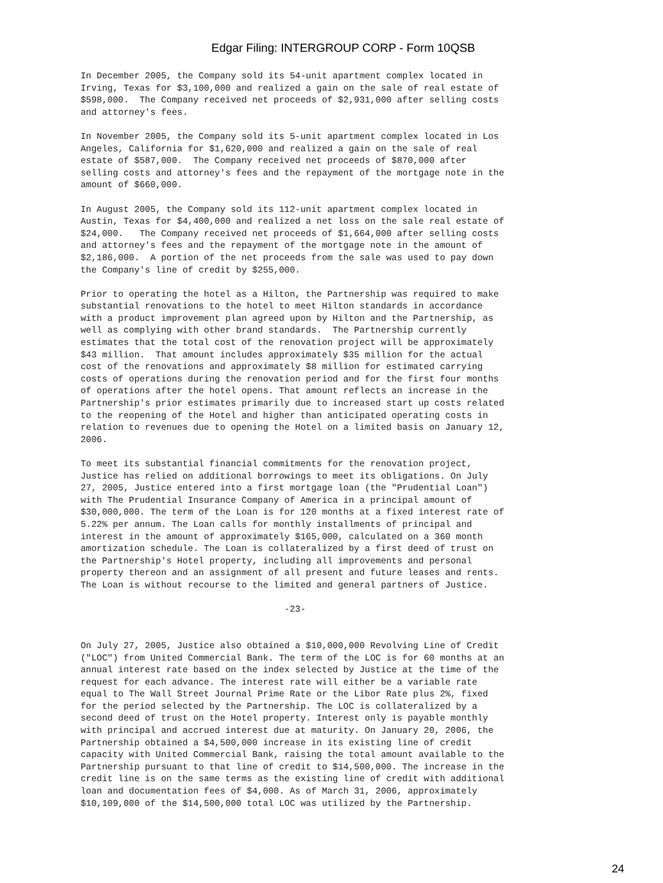Edgar Filing: INTERGROUP CORP - Form 10QSB
In December 2005, the Company sold its 54-unit apartment complex located in
Irving, Texas for $3,100,000 and realized a gain on the sale of real estate of
$598,000.  The Company received net proceeds of $2,931,000 after selling costs
and attorney's fees.

In November 2005, the Company sold its 5-unit apartment complex located in Los
Angeles, California for $1,620,000 and realized a gain on the sale of real
estate of $587,000.  The Company received net proceeds of $870,000 after
selling costs and attorney's fees and the repayment of the mortgage note in the
amount of $660,000.

In August 2005, the Company sold its 112-unit apartment complex located in
Austin, Texas for $4,400,000 and realized a net loss on the sale real estate of
$24,000.   The Company received net proceeds of $1,664,000 after selling costs
and attorney's fees and the repayment of the mortgage note in the amount of
$2,186,000.  A portion of the net proceeds from the sale was used to pay down
the Company's line of credit by $255,000.

Prior to operating the hotel as a Hilton, the Partnership was required to make
substantial renovations to the hotel to meet Hilton standards in accordance
with a product improvement plan agreed upon by Hilton and the Partnership, as
well as complying with other brand standards.  The Partnership currently
estimates that the total cost of the renovation project will be approximately
$43 million.  That amount includes approximately $35 million for the actual
cost of the renovations and approximately $8 million for estimated carrying
costs of operations during the renovation period and for the first four months
of operations after the hotel opens. That amount reflects an increase in the
Partnership's prior estimates primarily due to increased start up costs related
to the reopening of the Hotel and higher than anticipated operating costs in
relation to revenues due to opening the Hotel on a limited basis on January 12,
2006.

To meet its substantial financial commitments for the renovation project,
Justice has relied on additional borrowings to meet its obligations. On July
27, 2005, Justice entered into a first mortgage loan (the "Prudential Loan")
with The Prudential Insurance Company of America in a principal amount of
$30,000,000. The term of the Loan is for 120 months at a fixed interest rate of
5.22% per annum. The Loan calls for monthly installments of principal and
interest in the amount of approximately $165,000, calculated on a 360 month
amortization schedule. The Loan is collateralized by a first deed of trust on
the Partnership's Hotel property, including all improvements and personal
property thereon and an assignment of all present and future leases and rents.
The Loan is without recourse to the limited and general partners of Justice.

                                      -23-


On July 27, 2005, Justice also obtained a $10,000,000 Revolving Line of Credit
("LOC") from United Commercial Bank. The term of the LOC is for 60 months at an
annual interest rate based on the index selected by Justice at the time of the
request for each advance. The interest rate will either be a variable rate
equal to The Wall Street Journal Prime Rate or the Libor Rate plus 2%, fixed
for the period selected by the Partnership. The LOC is collateralized by a
second deed of trust on the Hotel property. Interest only is payable monthly
with principal and accrued interest due at maturity. On January 20, 2006, the
Partnership obtained a $4,500,000 increase in its existing line of credit
capacity with United Commercial Bank, raising the total amount available to the
Partnership pursuant to that line of credit to $14,500,000. The increase in the
credit line is on the same terms as the existing line of credit with additional
loan and documentation fees of $4,000. As of March 31, 2006, approximately
$10,109,000 of the $14,500,000 total LOC was utilized by the Partnership.
24